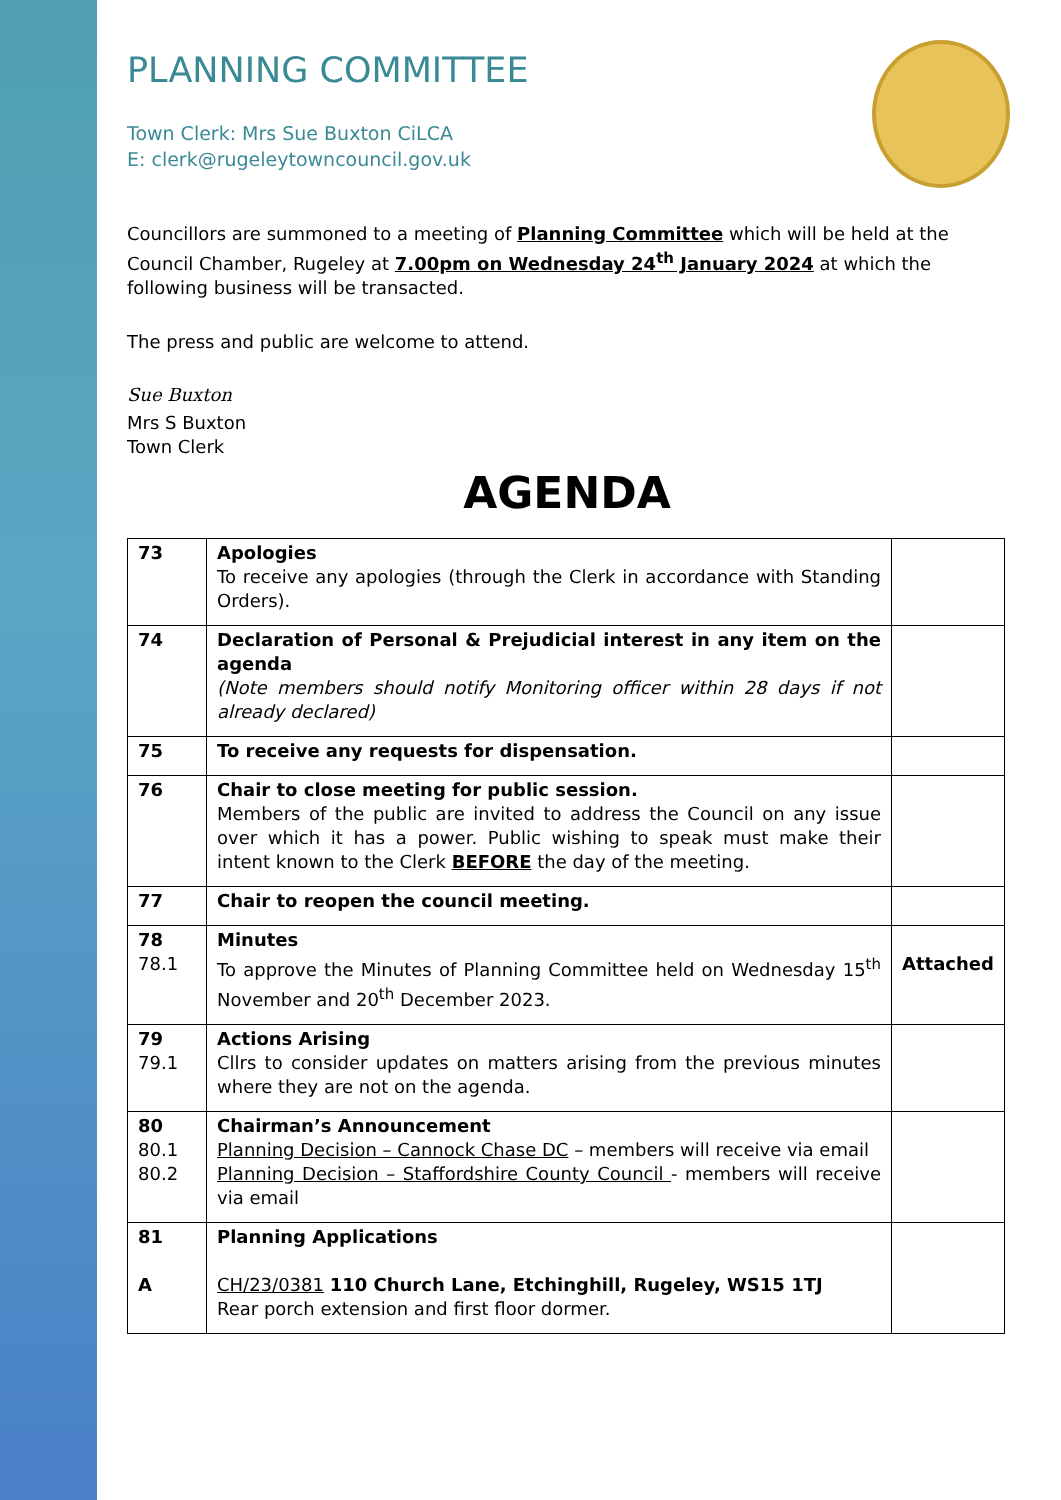PLANNING COMMITTEE
Town Clerk: Mrs Sue Buxton CiLCA
E: clerk@rugeleytowncouncil.gov.uk
Councillors are summoned to a meeting of Planning Committee which will be held at the Council Chamber, Rugeley at 7.00pm on Wednesday 24<sup>th</sup> January 2024 at which the following business will be transacted.
The press and public are welcome to attend.
Sue Buxton
Mrs S Buxton
Town Clerk
AGENDA
| 73 | Apologies To receive any apologies (through the Clerk in accordance with Standing Orders). | |
| 74 | Declaration of Personal & Prejudicial interest in any item on the agenda (Note members should notify Monitoring officer within 28 days if not already declared) | |
| 75 | To receive any requests for dispensation. | |
| 76 | Chair to close meeting for public session. Members of the public are invited to address the Council on any issue over which it has a power. Public wishing to speak must make their intent known to the Clerk BEFORE the day of the meeting. | |
| 77 | Chair to reopen the council meeting. | |
| 78 78.1 | Minutes To approve the Minutes of Planning Committee held on Wednesday 15<sup>th</sup> November and 20<sup>th</sup> December 2023. | Attached |
| 79 79.1 | Actions Arising Cllrs to consider updates on matters arising from the previous minutes where they are not on the agenda. | |
| 80 80.1 80.2 | Chairman’s Announcement Planning Decision – Cannock Chase DC – members will receive via email Planning Decision – Staffordshire County Council - members will receive via email | |
| 81 A | Planning Applications CH/23/0381 110 Church Lane, Etchinghill, Rugeley, WS15 1TJ Rear porch extension and first floor dormer. | |